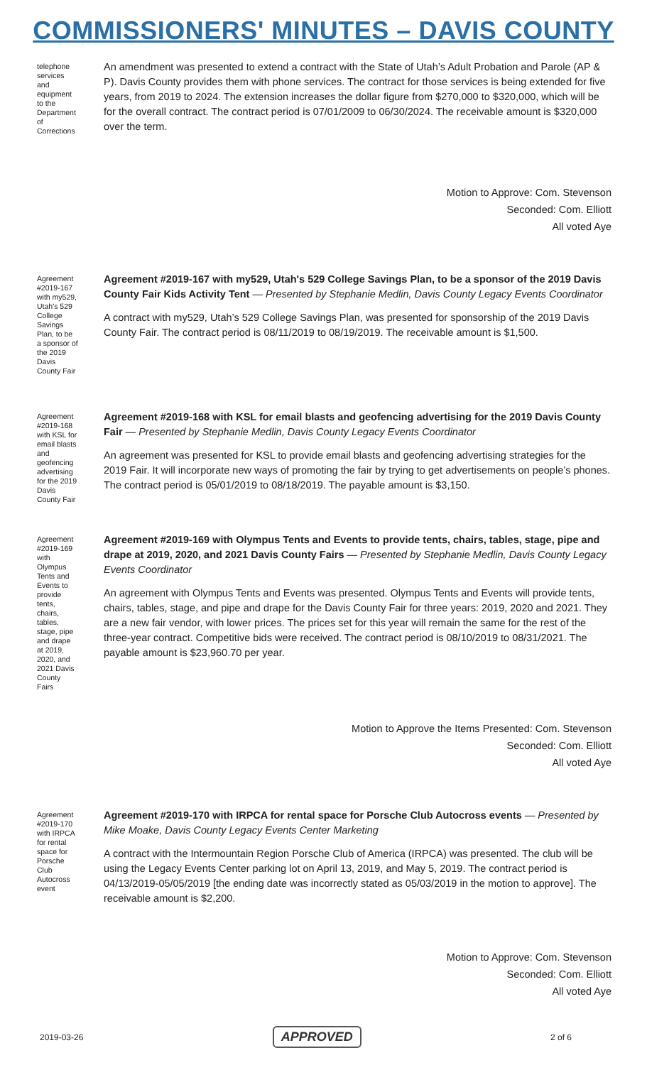COMMISSIONERS' MINUTES – DAVIS COUNTY
telephone services and equipment to the Department of Corrections
An amendment was presented to extend a contract with the State of Utah’s Adult Probation and Parole (AP & P). Davis County provides them with phone services. The contract for those services is being extended for five years, from 2019 to 2024. The extension increases the dollar figure from $270,000 to $320,000, which will be for the overall contract. The contract period is 07/01/2009 to 06/30/2024. The receivable amount is $320,000 over the term.
Motion to Approve: Com. Stevenson
Seconded: Com. Elliott
All voted Aye
Agreement #2019-167 with my529, Utah's 529 College Savings Plan, to be a sponsor of the 2019 Davis County Fair
Agreement #2019-167 with my529, Utah's 529 College Savings Plan, to be a sponsor of the 2019 Davis County Fair Kids Activity Tent — Presented by Stephanie Medlin, Davis County Legacy Events Coordinator
A contract with my529, Utah’s 529 College Savings Plan, was presented for sponsorship of the 2019 Davis County Fair. The contract period is 08/11/2019 to 08/19/2019. The receivable amount is $1,500.
Agreement #2019-168 with KSL for email blasts and geofencing advertising for the 2019 Davis County Fair
Agreement #2019-168 with KSL for email blasts and geofencing advertising for the 2019 Davis County Fair — Presented by Stephanie Medlin, Davis County Legacy Events Coordinator
An agreement was presented for KSL to provide email blasts and geofencing advertising strategies for the 2019 Fair. It will incorporate new ways of promoting the fair by trying to get advertisements on people’s phones. The contract period is 05/01/2019 to 08/18/2019. The payable amount is $3,150.
Agreement #2019-169 with Olympus Tents and Events to provide tents, chairs, tables, stage, pipe and drape at 2019, 2020, and 2021 Davis County Fairs
Agreement #2019-169 with Olympus Tents and Events to provide tents, chairs, tables, stage, pipe and drape at 2019, 2020, and 2021 Davis County Fairs — Presented by Stephanie Medlin, Davis County Legacy Events Coordinator
An agreement with Olympus Tents and Events was presented. Olympus Tents and Events will provide tents, chairs, tables, stage, and pipe and drape for the Davis County Fair for three years: 2019, 2020 and 2021. They are a new fair vendor, with lower prices. The prices set for this year will remain the same for the rest of the three-year contract. Competitive bids were received. The contract period is 08/10/2019 to 08/31/2021. The payable amount is $23,960.70 per year.
Motion to Approve the Items Presented: Com. Stevenson
Seconded: Com. Elliott
All voted Aye
Agreement #2019-170 with IRPCA for rental space for Porsche Club Autocross event
Agreement #2019-170 with IRPCA for rental space for Porsche Club Autocross events — Presented by Mike Moake, Davis County Legacy Events Center Marketing
A contract with the Intermountain Region Porsche Club of America (IRPCA) was presented. The club will be using the Legacy Events Center parking lot on April 13, 2019, and May 5, 2019. The contract period is 04/13/2019-05/05/2019 [the ending date was incorrectly stated as 05/03/2019 in the motion to approve]. The receivable amount is $2,200.
Motion to Approve: Com. Stevenson
Seconded: Com. Elliott
All voted Aye
2019-03-26 APPROVED 2 of 6